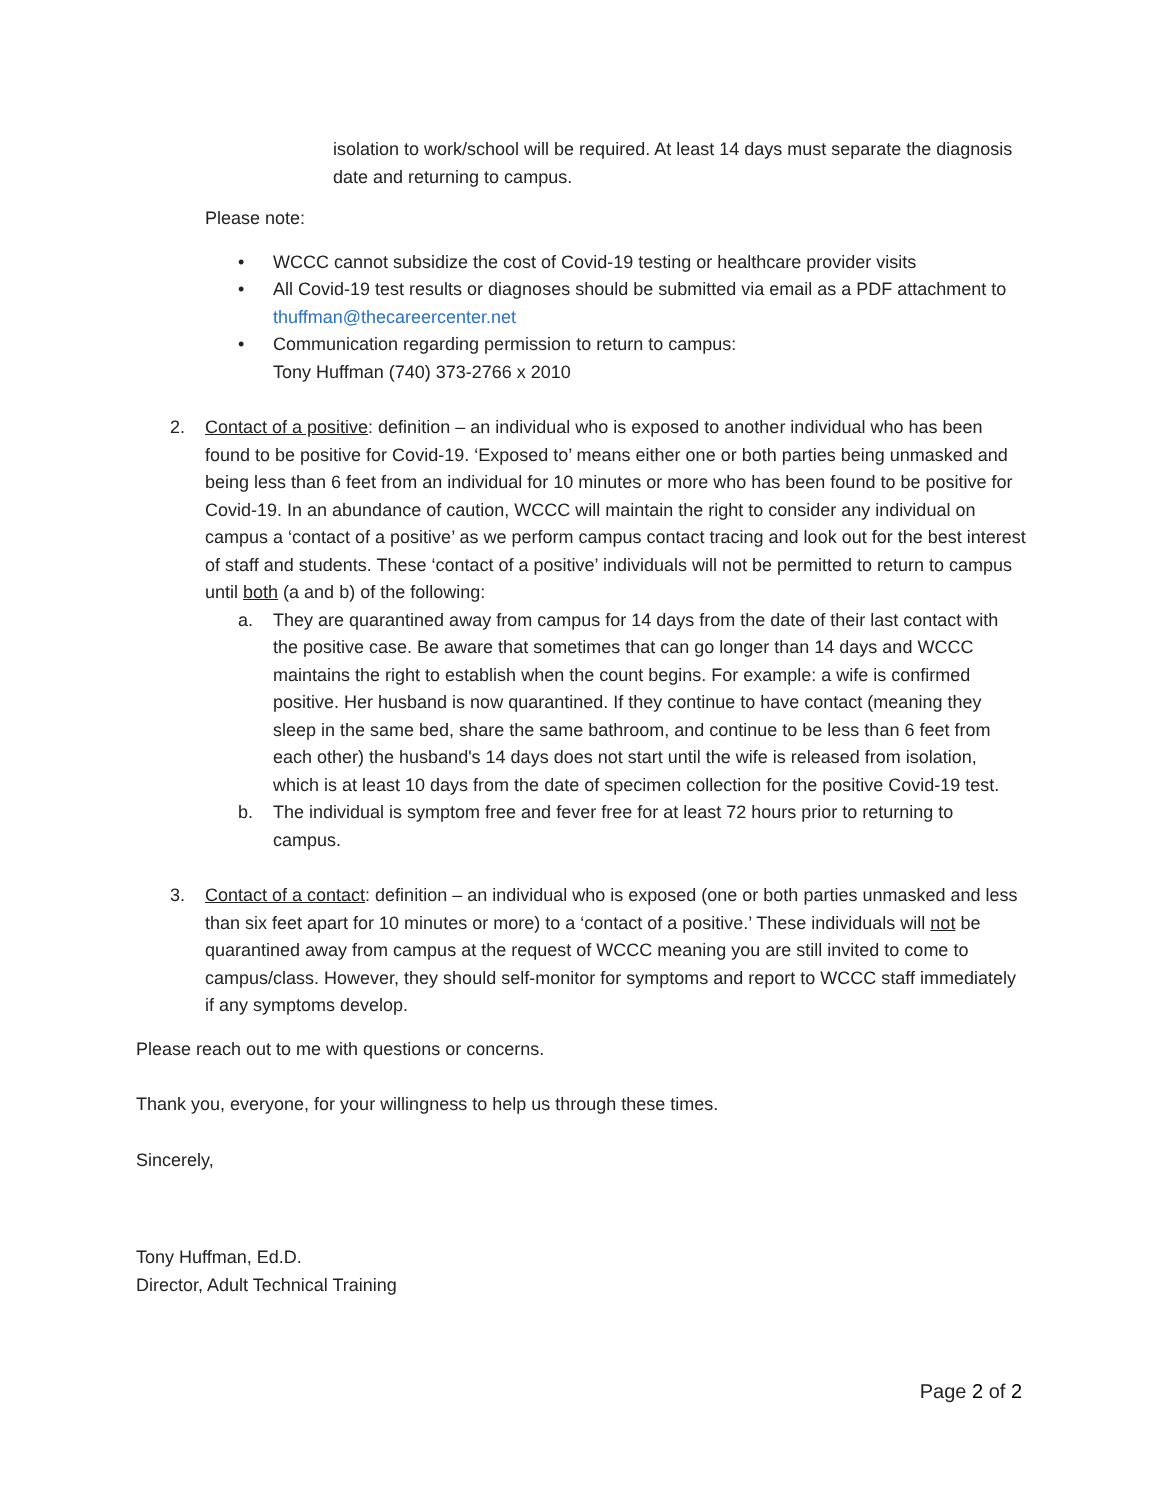isolation to work/school will be required. At least 14 days must separate the diagnosis date and returning to campus.
Please note:
• WCCC cannot subsidize the cost of Covid-19 testing or healthcare provider visits
• All Covid-19 test results or diagnoses should be submitted via email as a PDF attachment to thuffman@thecareercenter.net
• Communication regarding permission to return to campus:
Tony Huffman (740) 373-2766 x 2010
2. Contact of a positive: definition – an individual who is exposed to another individual who has been found to be positive for Covid-19. ‘Exposed to’ means either one or both parties being unmasked and being less than 6 feet from an individual for 10 minutes or more who has been found to be positive for Covid-19. In an abundance of caution, WCCC will maintain the right to consider any individual on campus a ‘contact of a positive’ as we perform campus contact tracing and look out for the best interest of staff and students. These ‘contact of a positive’ individuals will not be permitted to return to campus until both (a and b) of the following:
a. They are quarantined away from campus for 14 days from the date of their last contact with the positive case. Be aware that sometimes that can go longer than 14 days and WCCC maintains the right to establish when the count begins. For example: a wife is confirmed positive. Her husband is now quarantined. If they continue to have contact (meaning they sleep in the same bed, share the same bathroom, and continue to be less than 6 feet from each other) the husband's 14 days does not start until the wife is released from isolation, which is at least 10 days from the date of specimen collection for the positive Covid-19 test.
b. The individual is symptom free and fever free for at least 72 hours prior to returning to campus.
3. Contact of a contact: definition – an individual who is exposed (one or both parties unmasked and less than six feet apart for 10 minutes or more) to a ‘contact of a positive.’ These individuals will not be quarantined away from campus at the request of WCCC meaning you are still invited to come to campus/class. However, they should self-monitor for symptoms and report to WCCC staff immediately if any symptoms develop.
Please reach out to me with questions or concerns.
Thank you, everyone, for your willingness to help us through these times.
Sincerely,
Tony Huffman, Ed.D.
Director, Adult Technical Training
Page 2 of 2